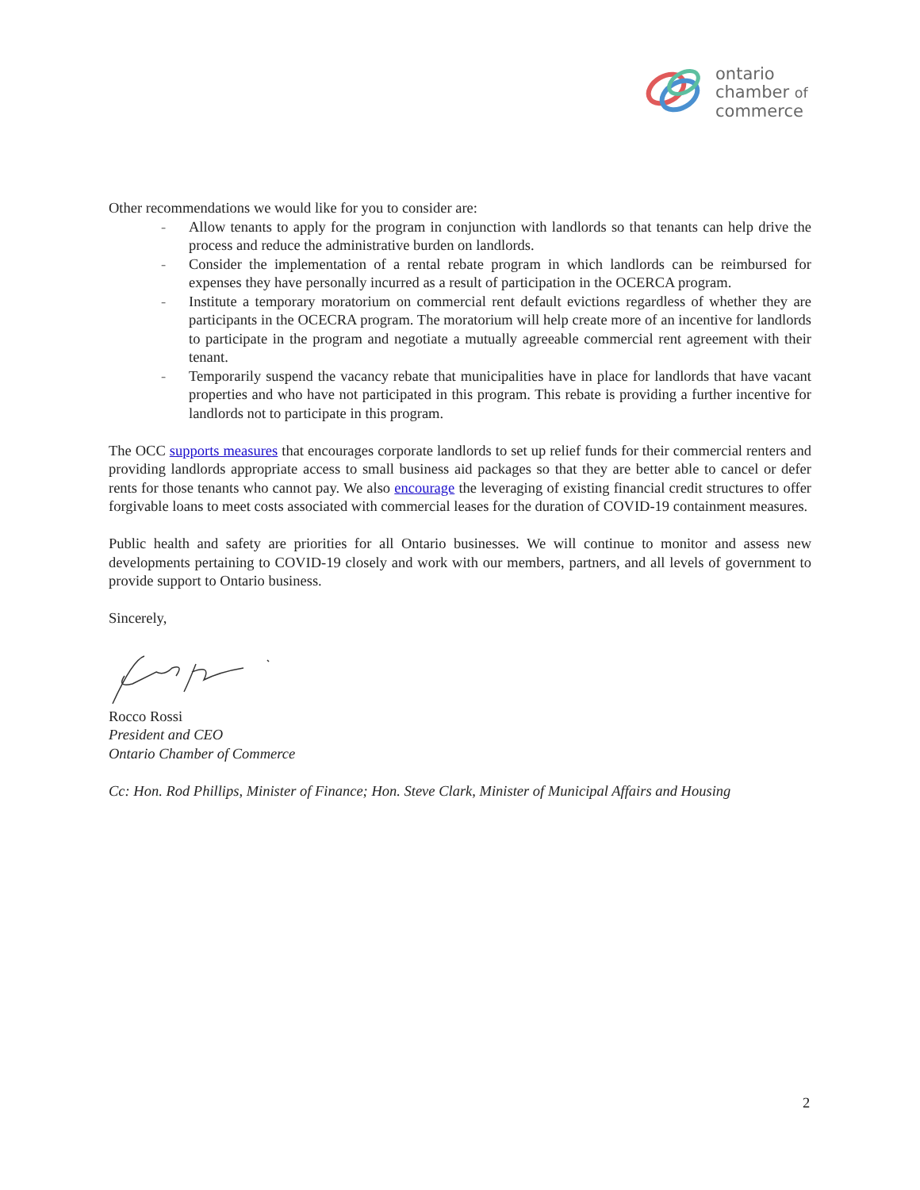ontario
chamber of
commerce
Other recommendations we would like for you to consider are:
- Allow tenants to apply for the program in conjunction with landlords so that tenants can help drive the process and reduce the administrative burden on landlords.
- Consider the implementation of a rental rebate program in which landlords can be reimbursed for expenses they have personally incurred as a result of participation in the OCERCA program.
- Institute a temporary moratorium on commercial rent default evictions regardless of whether they are participants in the OCECRA program. The moratorium will help create more of an incentive for landlords to participate in the program and negotiate a mutually agreeable commercial rent agreement with their tenant.
- Temporarily suspend the vacancy rebate that municipalities have in place for landlords that have vacant properties and who have not participated in this program. This rebate is providing a further incentive for landlords not to participate in this program.
The OCC supports measures that encourages corporate landlords to set up relief funds for their commercial renters and providing landlords appropriate access to small business aid packages so that they are better able to cancel or defer rents for those tenants who cannot pay. We also encourage the leveraging of existing financial credit structures to offer forgivable loans to meet costs associated with commercial leases for the duration of COVID-19 containment measures.
Public health and safety are priorities for all Ontario businesses. We will continue to monitor and assess new developments pertaining to COVID-19 closely and work with our members, partners, and all levels of government to provide support to Ontario business.
Sincerely,
Rocco Rossi
President and CEO
Ontario Chamber of Commerce
Cc: Hon. Rod Phillips, Minister of Finance; Hon. Steve Clark, Minister of Municipal Affairs and Housing
2